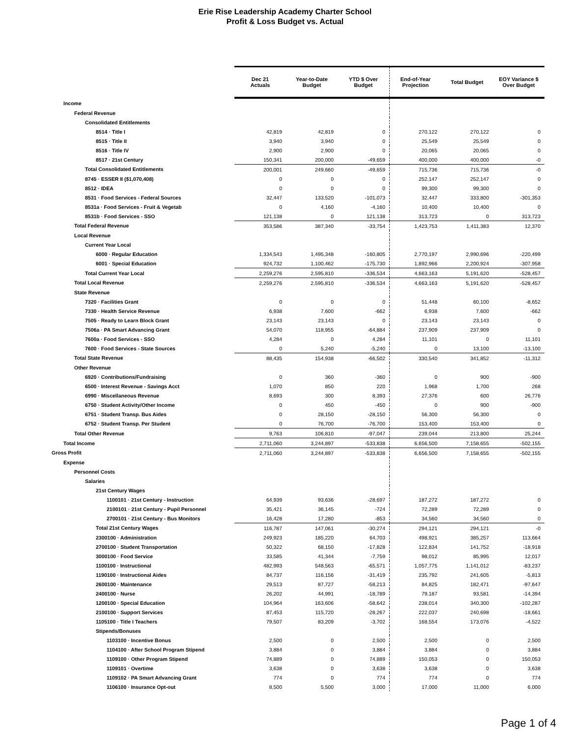Erie Rise Leadership Academy Charter School
Profit & Loss Budget vs. Actual
| | Dec 21 Actuals | Year-to-Date Budget | YTD $ Over Budget | End-of-Year Projection | Total Budget | EOY Variance $ Over Budget |
| --- | --- | --- | --- | --- | --- | --- |
| Income | | | | | | |
| Federal Revenue | | | | | | |
| Consolidated Entitlements | | | | | | |
| 8514 · Title I | 42,819 | 42,819 | 0 | 270,122 | 270,122 | 0 |
| 8515 · Title II | 3,940 | 3,940 | 0 | 25,549 | 25,549 | 0 |
| 8516 · Title IV | 2,900 | 2,900 | 0 | 20,065 | 20,065 | 0 |
| 8517 · 21st Century | 150,341 | 200,000 | -49,659 | 400,000 | 400,000 | -0 |
| Total Consolidated Entitlements | 200,001 | 249,660 | -49,659 | 715,736 | 715,736 | -0 |
| 8745 · ESSER II ($1,070,408) | 0 | 0 | 0 | 252,147 | 252,147 | 0 |
| 8512 · IDEA | 0 | 0 | 0 | 99,300 | 99,300 | 0 |
| 8531 · Food Services - Federal Sources | 32,447 | 133,520 | -101,073 | 32,447 | 333,800 | -301,353 |
| 8531a · Food Services - Fruit & Vegetab | 0 | 4,160 | -4,160 | 10,400 | 10,400 | 0 |
| 8531b · Food Services - SSO | 121,138 | 0 | 121,138 | 313,723 | 0 | 313,723 |
| Total Federal Revenue | 353,586 | 387,340 | -33,754 | 1,423,753 | 1,411,383 | 12,370 |
| Local Revenue | | | | | | |
| Current Year Local | | | | | | |
| 6000 · Regular Education | 1,334,543 | 1,495,348 | -160,805 | 2,770,197 | 2,990,696 | -220,499 |
| 6001 · Special Education | 924,732 | 1,100,462 | -175,730 | 1,892,966 | 2,200,924 | -307,958 |
| Total Current Year Local | 2,259,276 | 2,595,810 | -336,534 | 4,663,163 | 5,191,620 | -528,457 |
| Total Local Revenue | 2,259,276 | 2,595,810 | -336,534 | 4,663,163 | 5,191,620 | -528,457 |
| State Revenue | | | | | | |
| 7320 · Facilities Grant | 0 | 0 | 0 | 51,448 | 60,100 | -8,652 |
| 7330 · Health Service Revenue | 6,938 | 7,600 | -662 | 6,938 | 7,600 | -662 |
| 7505 · Ready to Learn Block Grant | 23,143 | 23,143 | 0 | 23,143 | 23,143 | 0 |
| 7506a · PA Smart Advancing Grant | 54,070 | 118,955 | -64,884 | 237,909 | 237,909 | 0 |
| 7600a · Food Services - SSO | 4,284 | 0 | 4,284 | 11,101 | 0 | 11,101 |
| 7600 · Food Services - State Sources | 0 | 5,240 | -5,240 | 0 | 13,100 | -13,100 |
| Total State Revenue | 88,435 | 154,938 | -66,502 | 330,540 | 341,852 | -11,312 |
| Other Revenue | | | | | | |
| 6920 · Contributions/Fundraising | 0 | 360 | -360 | 0 | 900 | -900 |
| 6500 · Interest Revenue - Savings Acct | 1,070 | 850 | 220 | 1,968 | 1,700 | 268 |
| 6990 · Miscellaneous Revenue | 8,693 | 300 | 8,393 | 27,376 | 600 | 26,776 |
| 6750 · Student Activity/Other Income | 0 | 450 | -450 | 0 | 900 | -900 |
| 6751 · Student Transp. Bus Aides | 0 | 28,150 | -28,150 | 56,300 | 56,300 | 0 |
| 6752 · Student Transp. Per Student | 0 | 76,700 | -76,700 | 153,400 | 153,400 | 0 |
| Total Other Revenue | 9,763 | 106,810 | -97,047 | 239,044 | 213,800 | 25,244 |
| Total Income | 2,711,060 | 3,244,897 | -533,838 | 6,656,500 | 7,158,655 | -502,155 |
| Gross Profit | 2,711,060 | 3,244,897 | -533,838 | 6,656,500 | 7,158,655 | -502,155 |
| Expense | | | | | | |
| Personnel Costs | | | | | | |
| Salaries | | | | | | |
| 21st Century Wages | | | | | | |
| 1100101 · 21st Century - Instruction | 64,939 | 93,636 | -28,697 | 187,272 | 187,272 | 0 |
| 2100101 · 21st Century - Pupil Personnel | 35,421 | 36,145 | -724 | 72,289 | 72,289 | 0 |
| 2700101 · 21st Century - Bus Monitors | 16,428 | 17,280 | -853 | 34,560 | 34,560 | 0 |
| Total 21st Century Wages | 116,787 | 147,061 | -30,274 | 294,121 | 294,121 | -0 |
| 2300100 · Administration | 249,923 | 185,220 | 64,703 | 498,921 | 385,257 | 113,664 |
| 2700100 · Student Transportation | 50,322 | 68,150 | -17,828 | 122,834 | 141,752 | -18,918 |
| 3000100 · Food Service | 33,585 | 41,344 | -7,759 | 98,012 | 85,995 | 12,017 |
| 1100100 · Instructional | 482,993 | 548,563 | -65,571 | 1,057,775 | 1,141,012 | -83,237 |
| 1190100 · Instructional Aides | 84,737 | 116,156 | -31,419 | 235,792 | 241,605 | -5,813 |
| 2600100 · Maintenance | 29,513 | 87,727 | -58,213 | 84,825 | 182,471 | -97,647 |
| 2400100 · Nurse | 26,202 | 44,991 | -18,789 | 79,187 | 93,581 | -14,394 |
| 1200100 · Special Education | 104,964 | 163,606 | -58,642 | 238,014 | 340,300 | -102,287 |
| 2100100 · Support Services | 87,453 | 115,720 | -28,267 | 222,037 | 240,698 | -18,661 |
| 1105100 · Title I Teachers | 79,507 | 83,209 | -3,702 | 168,554 | 173,076 | -4,522 |
| Stipends/Bonuses | | | | | | |
| 1103100 · Incentive Bonus | 2,500 | 0 | 2,500 | 2,500 | 0 | 2,500 |
| 1104100 · After School Program Stipend | 3,884 | 0 | 3,884 | 3,884 | 0 | 3,884 |
| 1109100 · Other Program Stipend | 74,889 | 0 | 74,889 | 150,053 | 0 | 150,053 |
| 1109101 · Overtime | 3,638 | 0 | 3,638 | 3,638 | 0 | 3,638 |
| 1109102 · PA Smart Advancing Grant | 774 | 0 | 774 | 774 | 0 | 774 |
| 1106100 · Insurance Opt-out | 8,500 | 5,500 | 3,000 | 17,000 | 11,000 | 6,000 |
Page 1 of 4